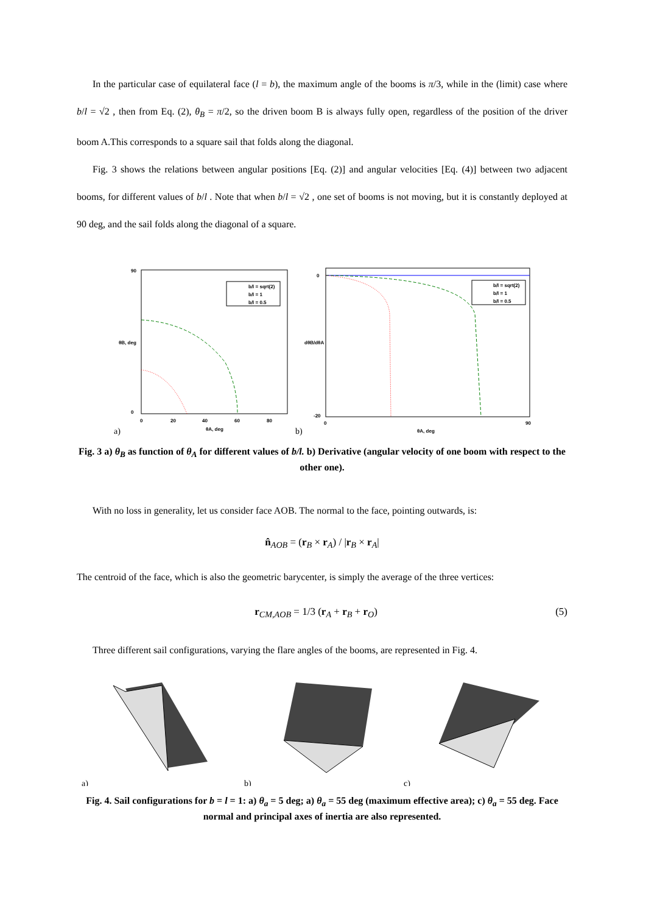In the particular case of equilateral face (l = b), the maximum angle of the booms is π/3, while in the (limit) case where b/l = √2 , then from Eq. (2), θ<sub>B</sub> = π/2, so the driven boom B is always fully open, regardless of the position of the driver boom A.This corresponds to a square sail that folds along the diagonal.
Fig. 3 shows the relations between angular positions [Eq. (2)] and angular velocities [Eq. (4)] between two adjacent booms, for different values of b/l . Note that when b/l = √2 , one set of booms is not moving, but it is constantly deployed at 90 deg, and the sail folds along the diagonal of a square.
a)
b/l = sqrt(2)
b/l = 1
b/l = 0.5
90
0
0
20
40
60
80
θA, deg
θB, deg
b)
b/l = sqrt(2)
b/l = 1
b/l = 0.5
0
-20
0
90
θA, deg
dθB/dθA
Fig. 3 a) θ<sub>B</sub> as function of θ<sub>A</sub> for different values of b/l. b) Derivative (angular velocity of one boom with respect to the other one).
With no loss in generality, let us consider face AOB. The normal to the face, pointing outwards, is:
n̂<sub>AOB</sub> = (r<sub>B</sub> × r<sub>A</sub>) / |r<sub>B</sub> × r<sub>A</sub>|
The centroid of the face, which is also the geometric barycenter, is simply the average of the three vertices:
r<sub>CM,AOB</sub> = 1/3 (r<sub>A</sub> + r<sub>B</sub> + r<sub>O</sub>) (5)
Three different sail configurations, varying the flare angles of the booms, are represented in Fig. 4.
a)
b)
c)
Fig. 4. Sail configurations for b = l = 1: a) θ<sub>a</sub> = 5 deg; a) θ<sub>a</sub> = 55 deg (maximum effective area); c) θ<sub>a</sub> = 55 deg. Face normal and principal axes of inertia are also represented.